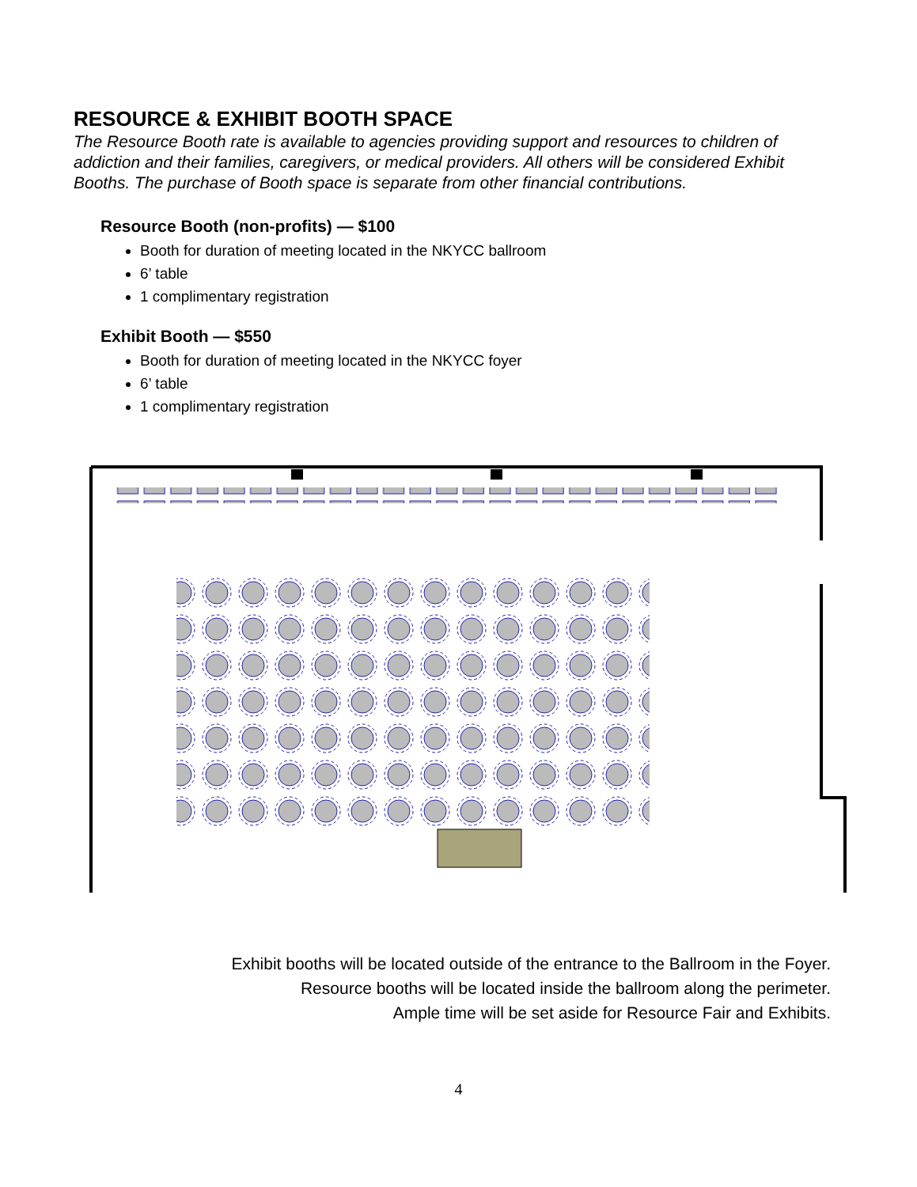RESOURCE & EXHIBIT BOOTH SPACE
The Resource Booth rate is available to agencies providing support and resources to children of addiction and their families, caregivers, or medical providers. All others will be considered Exhibit Booths. The purchase of Booth space is separate from other financial contributions.
Resource Booth (non-profits) — $100
Booth for duration of meeting located in the NKYCC ballroom
6’ table
1 complimentary registration
Exhibit Booth — $550
Booth for duration of meeting located in the NKYCC foyer
6’ table
1 complimentary registration
Exhibit booths will be located outside of the entrance to the Ballroom in the Foyer.
Resource booths will be located inside the ballroom along the perimeter.
Ample time will be set aside for Resource Fair and Exhibits.
4